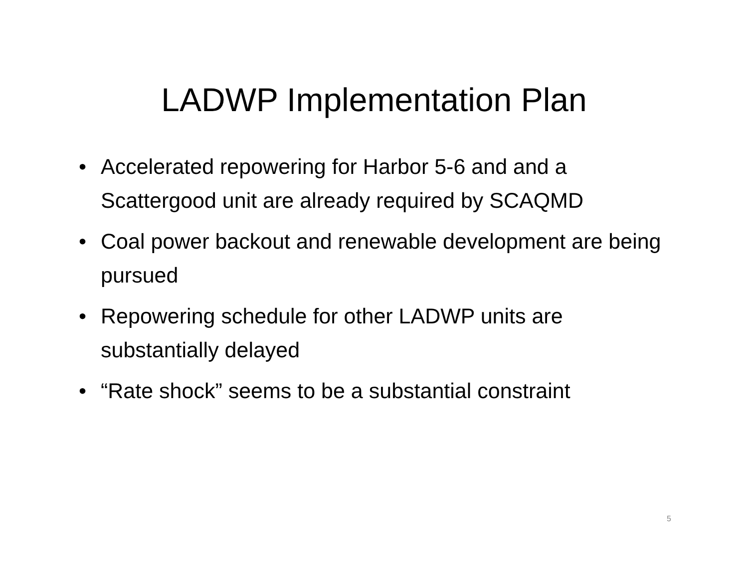LADWP Implementation Plan
• Accelerated repowering for Harbor 5-6 and and a Scattergood unit are already required by SCAQMD
• Coal power backout and renewable development are being pursued
• Repowering schedule for other LADWP units are substantially delayed
• “Rate shock” seems to be a substantial constraint
5